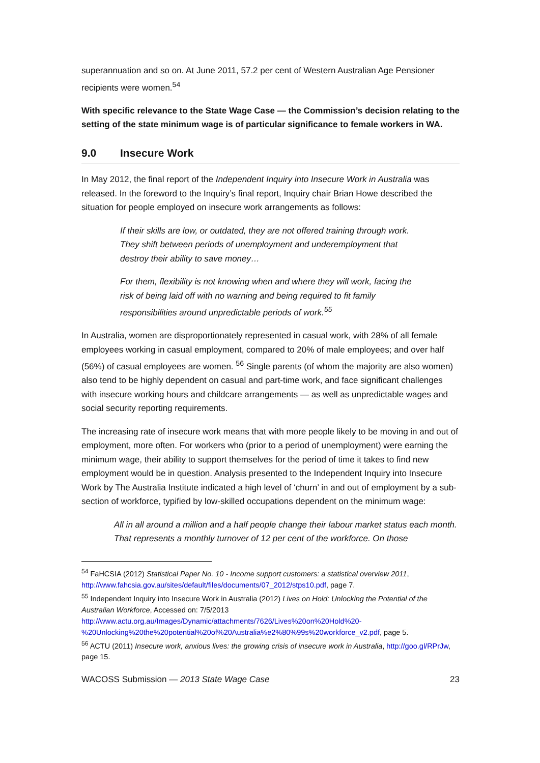superannuation and so on. At June 2011, 57.2 per cent of Western Australian Age Pensioner recipients were women.<sup>54</sup>
With specific relevance to the State Wage Case — the Commission’s decision relating to the setting of the state minimum wage is of particular significance to female workers in WA.
9.0 Insecure Work
In May 2012, the final report of the Independent Inquiry into Insecure Work in Australia was released. In the foreword to the Inquiry’s final report, Inquiry chair Brian Howe described the situation for people employed on insecure work arrangements as follows:
If their skills are low, or outdated, they are not offered training through work. They shift between periods of unemployment and underemployment that destroy their ability to save money…
For them, flexibility is not knowing when and where they will work, facing the risk of being laid off with no warning and being required to fit family responsibilities around unpredictable periods of work.<sup>55</sup>
In Australia, women are disproportionately represented in casual work, with 28% of all female employees working in casual employment, compared to 20% of male employees; and over half (56%) of casual employees are women. <sup>56</sup> Single parents (of whom the majority are also women) also tend to be highly dependent on casual and part-time work, and face significant challenges with insecure working hours and childcare arrangements — as well as unpredictable wages and social security reporting requirements.
The increasing rate of insecure work means that with more people likely to be moving in and out of employment, more often. For workers who (prior to a period of unemployment) were earning the minimum wage, their ability to support themselves for the period of time it takes to find new employment would be in question. Analysis presented to the Independent Inquiry into Insecure Work by The Australia Institute indicated a high level of ‘churn’ in and out of employment by a sub-section of workforce, typified by low-skilled occupations dependent on the minimum wage:
All in all around a million and a half people change their labour market status each month. That represents a monthly turnover of 12 per cent of the workforce. On those
<sup>54</sup> FaHCSIA (2012) Statistical Paper No. 10 - Income support customers: a statistical overview 2011, http://www.fahcsia.gov.au/sites/default/files/documents/07_2012/stps10.pdf, page 7.
<sup>55</sup> Independent Inquiry into Insecure Work in Australia (2012) Lives on Hold: Unlocking the Potential of the Australian Workforce, Accessed on: 7/5/2013 http://www.actu.org.au/Images/Dynamic/attachments/7626/Lives%20on%20Hold%20-%20Unlocking%20the%20potential%20of%20Australia%e2%80%99s%20workforce_v2.pdf, page 5.
<sup>56</sup> ACTU (2011) Insecure work, anxious lives: the growing crisis of insecure work in Australia, http://goo.gl/RPrJw, page 15.
WACOSS Submission — 2013 State Wage Case 23